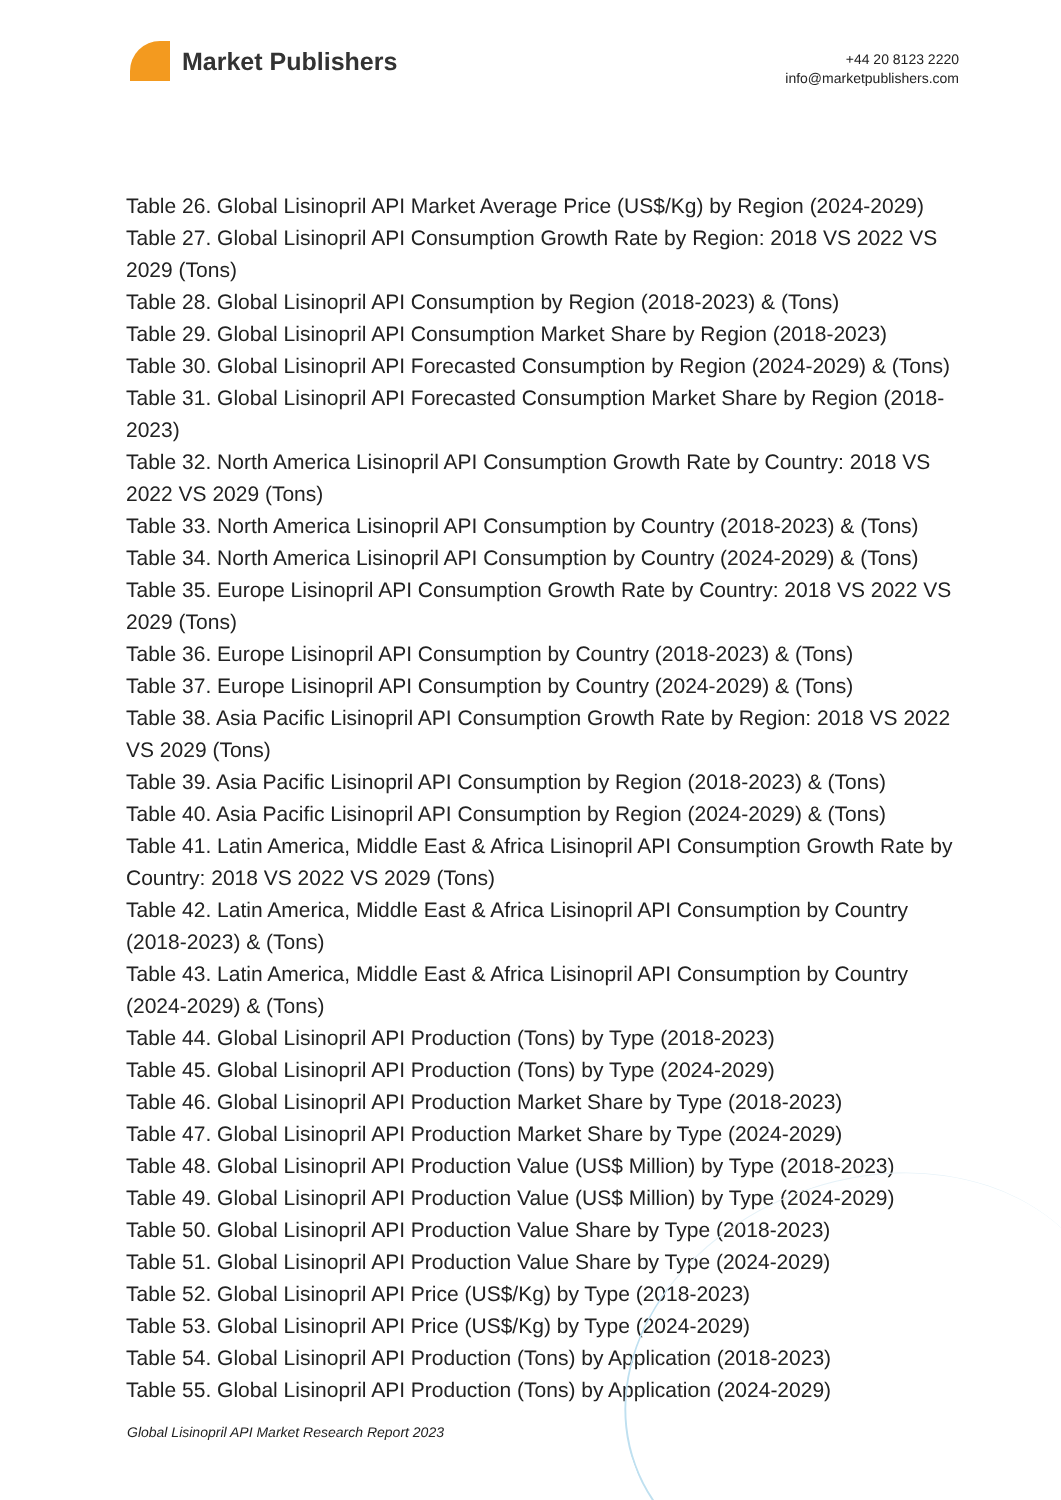Market Publishers
+44 20 8123 2220
info@marketpublishers.com
Table 26. Global Lisinopril API Market Average Price (US$/Kg) by Region (2024-2029)
Table 27. Global Lisinopril API Consumption Growth Rate by Region: 2018 VS 2022 VS 2029 (Tons)
Table 28. Global Lisinopril API Consumption by Region (2018-2023) & (Tons)
Table 29. Global Lisinopril API Consumption Market Share by Region (2018-2023)
Table 30. Global Lisinopril API Forecasted Consumption by Region (2024-2029) & (Tons)
Table 31. Global Lisinopril API Forecasted Consumption Market Share by Region (2018-2023)
Table 32. North America Lisinopril API Consumption Growth Rate by Country: 2018 VS 2022 VS 2029 (Tons)
Table 33. North America Lisinopril API Consumption by Country (2018-2023) & (Tons)
Table 34. North America Lisinopril API Consumption by Country (2024-2029) & (Tons)
Table 35. Europe Lisinopril API Consumption Growth Rate by Country: 2018 VS 2022 VS 2029 (Tons)
Table 36. Europe Lisinopril API Consumption by Country (2018-2023) & (Tons)
Table 37. Europe Lisinopril API Consumption by Country (2024-2029) & (Tons)
Table 38. Asia Pacific Lisinopril API Consumption Growth Rate by Region: 2018 VS 2022 VS 2029 (Tons)
Table 39. Asia Pacific Lisinopril API Consumption by Region (2018-2023) & (Tons)
Table 40. Asia Pacific Lisinopril API Consumption by Region (2024-2029) & (Tons)
Table 41. Latin America, Middle East & Africa Lisinopril API Consumption Growth Rate by Country: 2018 VS 2022 VS 2029 (Tons)
Table 42. Latin America, Middle East & Africa Lisinopril API Consumption by Country (2018-2023) & (Tons)
Table 43. Latin America, Middle East & Africa Lisinopril API Consumption by Country (2024-2029) & (Tons)
Table 44. Global Lisinopril API Production (Tons) by Type (2018-2023)
Table 45. Global Lisinopril API Production (Tons) by Type (2024-2029)
Table 46. Global Lisinopril API Production Market Share by Type (2018-2023)
Table 47. Global Lisinopril API Production Market Share by Type (2024-2029)
Table 48. Global Lisinopril API Production Value (US$ Million) by Type (2018-2023)
Table 49. Global Lisinopril API Production Value (US$ Million) by Type (2024-2029)
Table 50. Global Lisinopril API Production Value Share by Type (2018-2023)
Table 51. Global Lisinopril API Production Value Share by Type (2024-2029)
Table 52. Global Lisinopril API Price (US$/Kg) by Type (2018-2023)
Table 53. Global Lisinopril API Price (US$/Kg) by Type (2024-2029)
Table 54. Global Lisinopril API Production (Tons) by Application (2018-2023)
Table 55. Global Lisinopril API Production (Tons) by Application (2024-2029)
Global Lisinopril API Market Research Report 2023